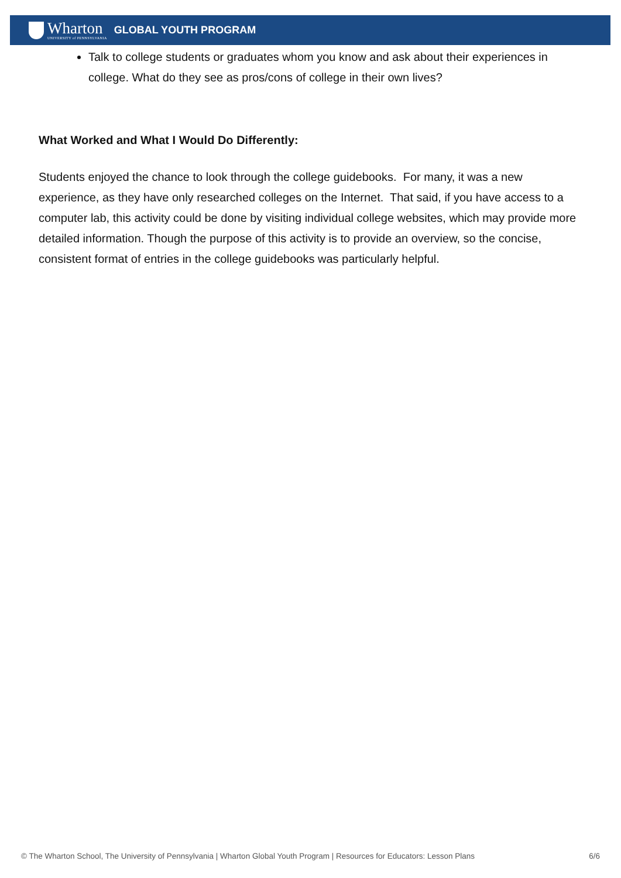Wharton
UNIVERSITY of PENNSYLVANIA
GLOBAL YOUTH PROGRAM
Talk to college students or graduates whom you know and ask about their experiences in college. What do they see as pros/cons of college in their own lives?
What Worked and What I Would Do Differently:
Students enjoyed the chance to look through the college guidebooks. For many, it was a new experience, as they have only researched colleges on the Internet. That said, if you have access to a computer lab, this activity could be done by visiting individual college websites, which may provide more detailed information. Though the purpose of this activity is to provide an overview, so the concise, consistent format of entries in the college guidebooks was particularly helpful.
© The Wharton School, The University of Pennsylvania | Wharton Global Youth Program | Resources for Educators: Lesson Plans 6/6